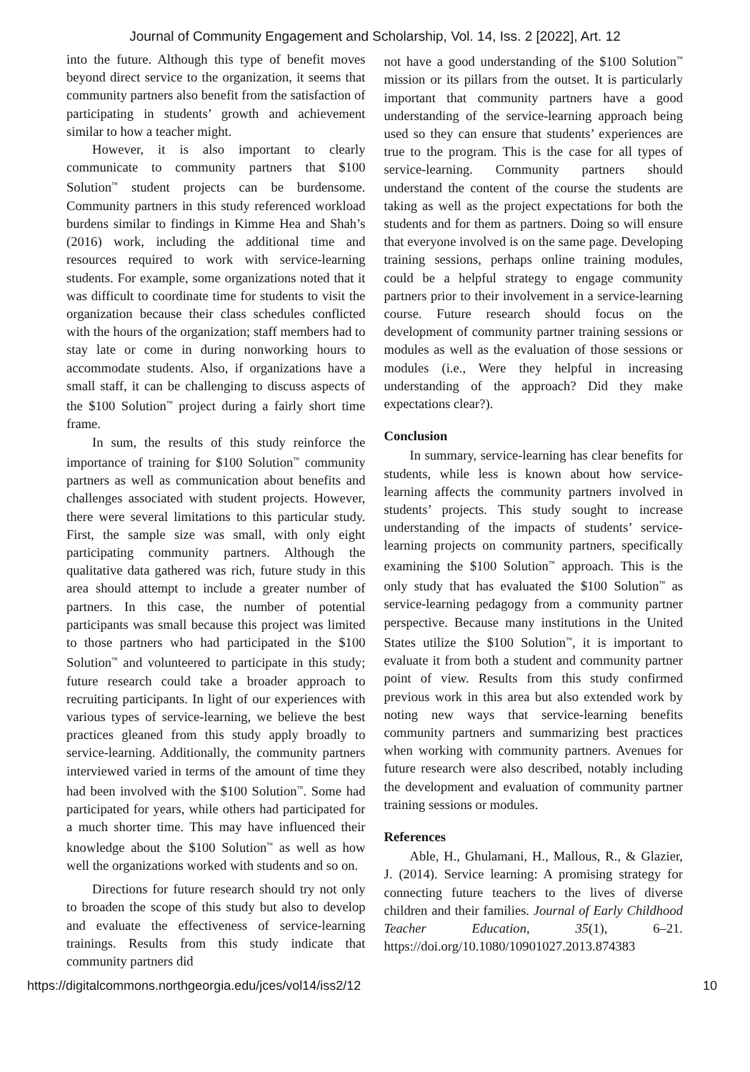Journal of Community Engagement and Scholarship, Vol. 14, Iss. 2 [2022], Art. 12
into the future. Although this type of benefit moves beyond direct service to the organization, it seems that community partners also benefit from the satisfaction of participating in students’ growth and achievement similar to how a teacher might.
However, it is also important to clearly communicate to community partners that $100 Solution<sup>™</sup> student projects can be burdensome. Community partners in this study referenced workload burdens similar to findings in Kimme Hea and Shah’s (2016) work, including the additional time and resources required to work with service-learning students. For example, some organizations noted that it was difficult to coordinate time for students to visit the organization because their class schedules conflicted with the hours of the organization; staff members had to stay late or come in during nonworking hours to accommodate students. Also, if organizations have a small staff, it can be challenging to discuss aspects of the $100 Solution<sup>™</sup> project during a fairly short time frame.
In sum, the results of this study reinforce the importance of training for $100 Solution<sup>™</sup> community partners as well as communication about benefits and challenges associated with student projects. However, there were several limitations to this particular study. First, the sample size was small, with only eight participating community partners. Although the qualitative data gathered was rich, future study in this area should attempt to include a greater number of partners. In this case, the number of potential participants was small because this project was limited to those partners who had participated in the $100 Solution<sup>™</sup> and volunteered to participate in this study; future research could take a broader approach to recruiting participants. In light of our experiences with various types of service-learning, we believe the best practices gleaned from this study apply broadly to service-learning. Additionally, the community partners interviewed varied in terms of the amount of time they had been involved with the $100 Solution<sup>™</sup>. Some had participated for years, while others had participated for a much shorter time. This may have influenced their knowledge about the $100 Solution<sup>™</sup> as well as how well the organizations worked with students and so on.
Directions for future research should try not only to broaden the scope of this study but also to develop and evaluate the effectiveness of service-learning trainings. Results from this study indicate that community partners did
not have a good understanding of the $100 Solution<sup>™</sup> mission or its pillars from the outset. It is particularly important that community partners have a good understanding of the service-learning approach being used so they can ensure that students’ experiences are true to the program. This is the case for all types of service-learning. Community partners should understand the content of the course the students are taking as well as the project expectations for both the students and for them as partners. Doing so will ensure that everyone involved is on the same page. Developing training sessions, perhaps online training modules, could be a helpful strategy to engage community partners prior to their involvement in a service-learning course. Future research should focus on the development of community partner training sessions or modules as well as the evaluation of those sessions or modules (i.e., Were they helpful in increasing understanding of the approach? Did they make expectations clear?).
Conclusion
In summary, service-learning has clear benefits for students, while less is known about how service-learning affects the community partners involved in students’ projects. This study sought to increase understanding of the impacts of students’ service-learning projects on community partners, specifically examining the $100 Solution<sup>™</sup> approach. This is the only study that has evaluated the $100 Solution<sup>™</sup> as service-learning pedagogy from a community partner perspective. Because many institutions in the United States utilize the $100 Solution<sup>™</sup>, it is important to evaluate it from both a student and community partner point of view. Results from this study confirmed previous work in this area but also extended work by noting new ways that service-learning benefits community partners and summarizing best practices when working with community partners. Avenues for future research were also described, notably including the development and evaluation of community partner training sessions or modules.
References
Able, H., Ghulamani, H., Mallous, R., & Glazier, J. (2014). Service learning: A promising strategy for connecting future teachers to the lives of diverse children and their families. Journal of Early Childhood Teacher Education, 35(1), 6–21. https://doi.org/10.1080/10901027.2013.874383
https://digitalcommons.northgeorgia.edu/jces/vol14/iss2/12 10